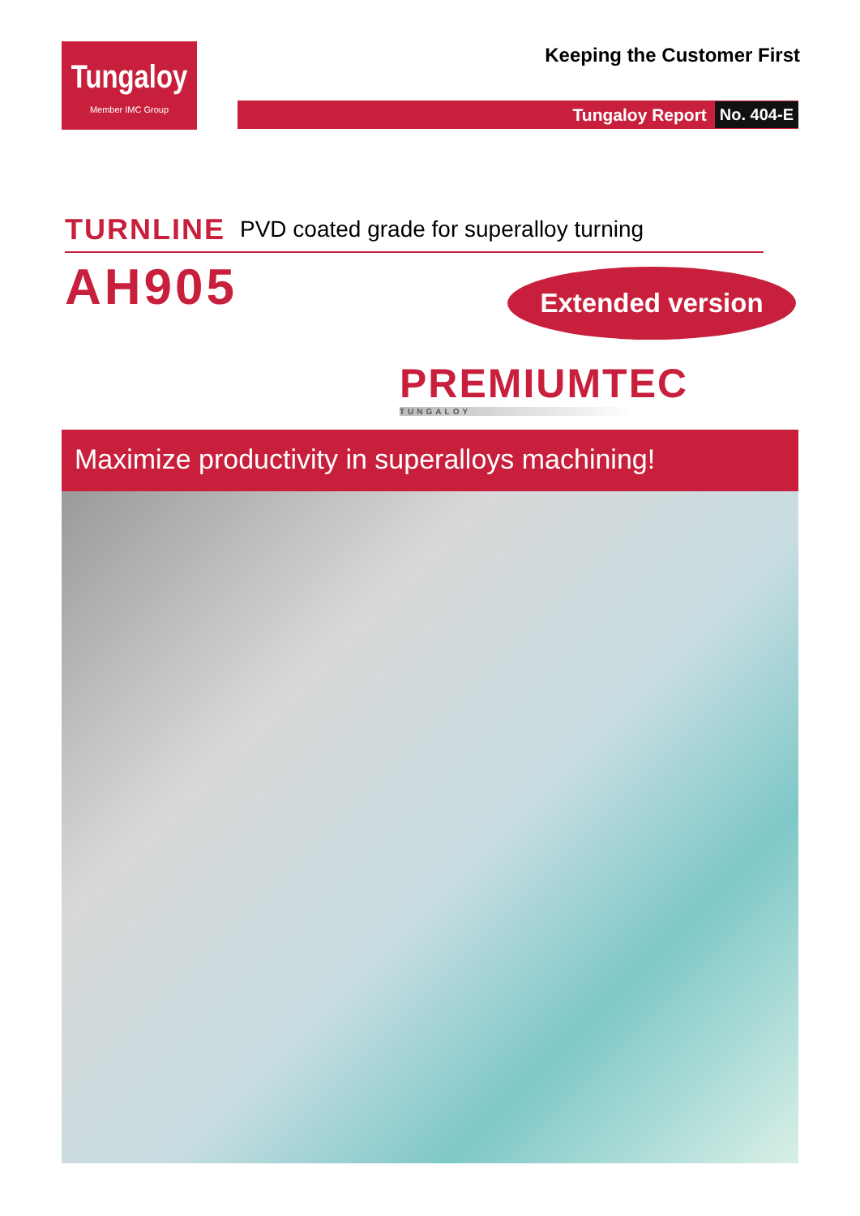Tungaloy
Member IMC Group
Keeping the Customer First
Tungaloy Report No. 404-E
TURNLINE PVD coated grade for superalloy turning
AH905 Extended version
PREMIUMTEC
TUNGALOY
Maximize productivity in superalloys machining!